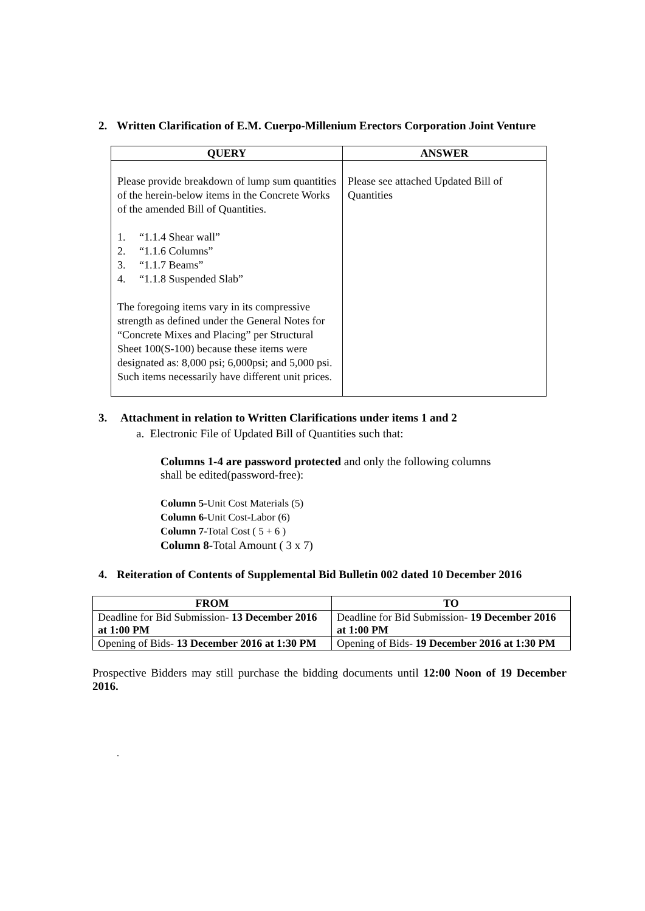2. Written Clarification of E.M. Cuerpo-Millenium Erectors Corporation Joint Venture
| QUERY | ANSWER |
| --- | --- |
| Please provide breakdown of lump sum quantities of the herein-below items in the Concrete Works of the amended Bill of Quantities. 1. “1.1.4 Shear wall” 2. “1.1.6 Columns” 3. “1.1.7 Beams” 4. “1.1.8 Suspended Slab” The foregoing items vary in its compressive strength as defined under the General Notes for “Concrete Mixes and Placing” per Structural Sheet 100(S-100) because these items were designated as: 8,000 psi; 6,000psi; and 5,000 psi. Such items necessarily have different unit prices. | Please see attached Updated Bill of Quantities |
3. Attachment in relation to Written Clarifications under items 1 and 2
a. Electronic File of Updated Bill of Quantities such that:
Columns 1-4 are password protected and only the following columns shall be edited(password-free):
Column 5-Unit Cost Materials (5)
Column 6-Unit Cost-Labor (6)
Column 7-Total Cost ( 5 + 6 )
Column 8-Total Amount ( 3 x 7)
4. Reiteration of Contents of Supplemental Bid Bulletin 002 dated 10 December 2016
| FROM | TO |
| --- | --- |
| Deadline for Bid Submission- 13 December 2016 at 1:00 PM | Deadline for Bid Submission- 19 December 2016 at 1:00 PM |
| Opening of Bids- 13 December 2016 at 1:30 PM | Opening of Bids- 19 December 2016 at 1:30 PM |
Prospective Bidders may still purchase the bidding documents until 12:00 Noon of 19 December 2016.
.